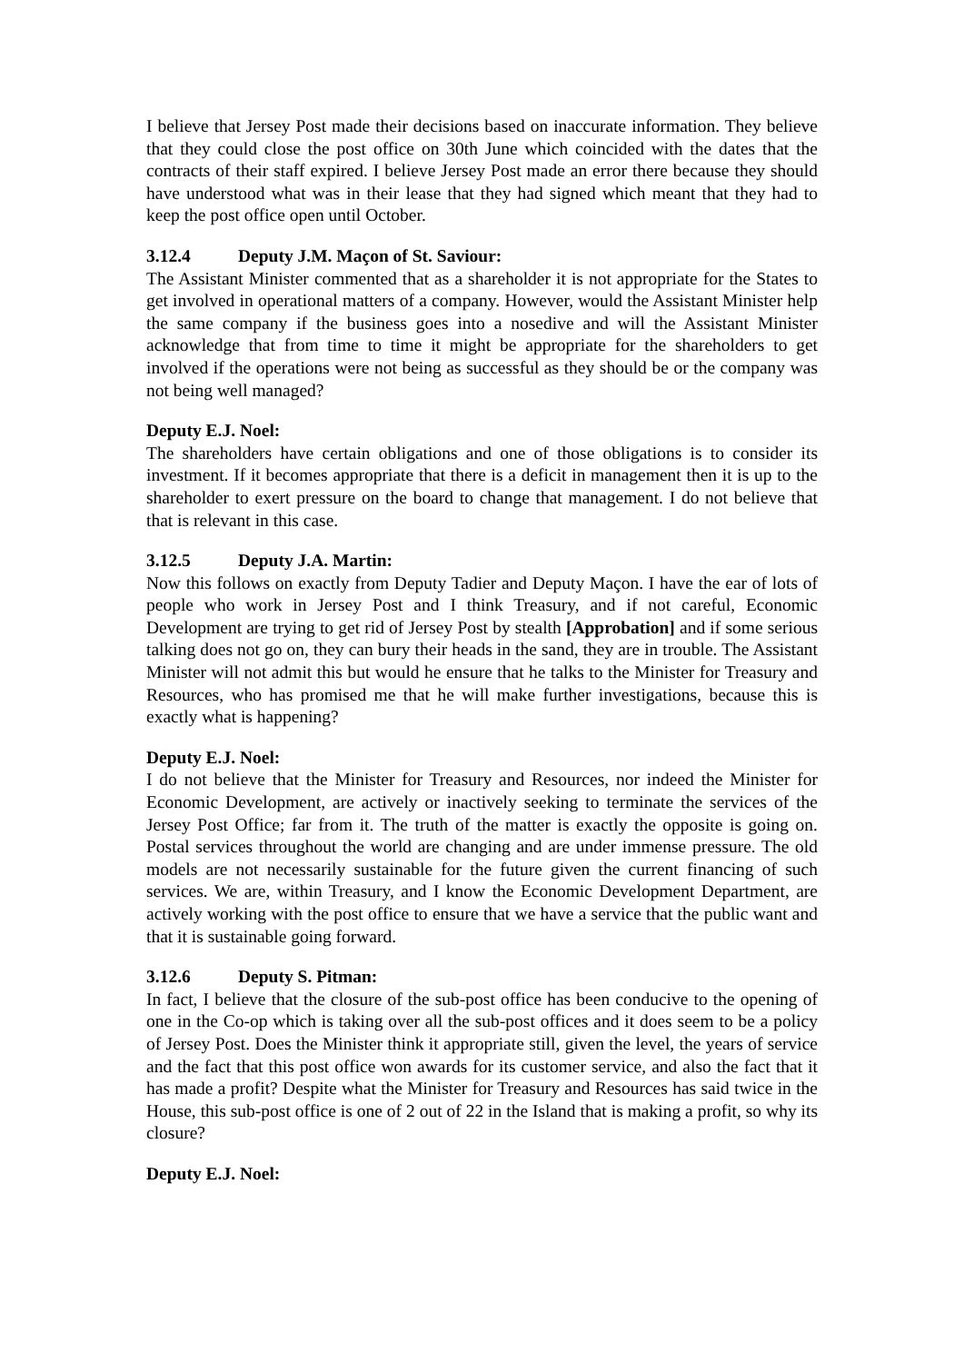I believe that Jersey Post made their decisions based on inaccurate information. They believe that they could close the post office on 30th June which coincided with the dates that the contracts of their staff expired. I believe Jersey Post made an error there because they should have understood what was in their lease that they had signed which meant that they had to keep the post office open until October.
3.12.4 Deputy J.M. Maçon of St. Saviour:
The Assistant Minister commented that as a shareholder it is not appropriate for the States to get involved in operational matters of a company. However, would the Assistant Minister help the same company if the business goes into a nosedive and will the Assistant Minister acknowledge that from time to time it might be appropriate for the shareholders to get involved if the operations were not being as successful as they should be or the company was not being well managed?
Deputy E.J. Noel:
The shareholders have certain obligations and one of those obligations is to consider its investment. If it becomes appropriate that there is a deficit in management then it is up to the shareholder to exert pressure on the board to change that management. I do not believe that that is relevant in this case.
3.12.5 Deputy J.A. Martin:
Now this follows on exactly from Deputy Tadier and Deputy Maçon. I have the ear of lots of people who work in Jersey Post and I think Treasury, and if not careful, Economic Development are trying to get rid of Jersey Post by stealth [Approbation] and if some serious talking does not go on, they can bury their heads in the sand, they are in trouble. The Assistant Minister will not admit this but would he ensure that he talks to the Minister for Treasury and Resources, who has promised me that he will make further investigations, because this is exactly what is happening?
Deputy E.J. Noel:
I do not believe that the Minister for Treasury and Resources, nor indeed the Minister for Economic Development, are actively or inactively seeking to terminate the services of the Jersey Post Office; far from it. The truth of the matter is exactly the opposite is going on. Postal services throughout the world are changing and are under immense pressure. The old models are not necessarily sustainable for the future given the current financing of such services. We are, within Treasury, and I know the Economic Development Department, are actively working with the post office to ensure that we have a service that the public want and that it is sustainable going forward.
3.12.6 Deputy S. Pitman:
In fact, I believe that the closure of the sub-post office has been conducive to the opening of one in the Co-op which is taking over all the sub-post offices and it does seem to be a policy of Jersey Post. Does the Minister think it appropriate still, given the level, the years of service and the fact that this post office won awards for its customer service, and also the fact that it has made a profit? Despite what the Minister for Treasury and Resources has said twice in the House, this sub-post office is one of 2 out of 22 in the Island that is making a profit, so why its closure?
Deputy E.J. Noel: